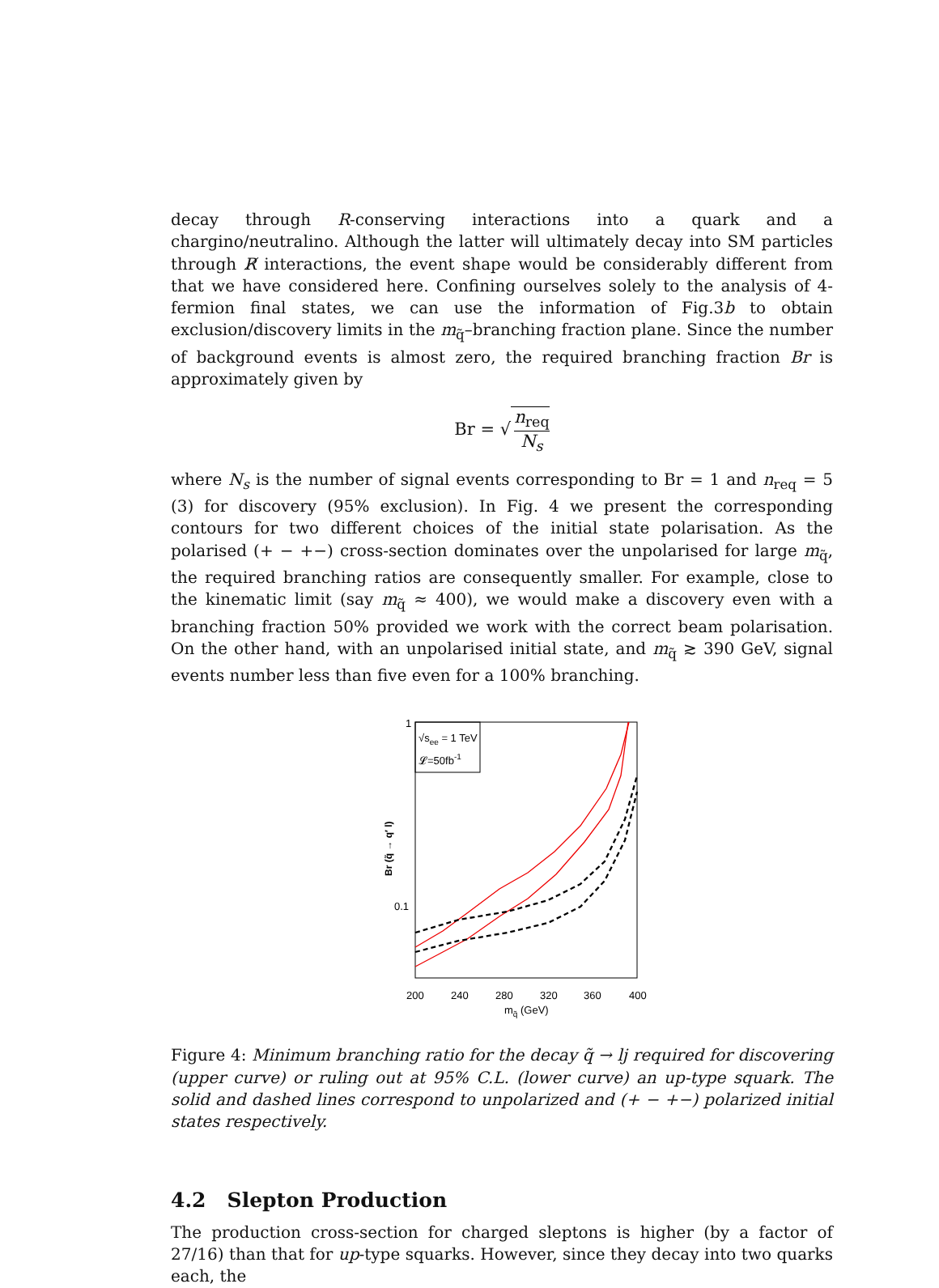decay through R-conserving interactions into a quark and a chargino/neutralino. Although the latter will ultimately decay into SM particles through R̸ interactions, the event shape would be considerably different from that we have considered here. Confining ourselves solely to the analysis of 4-fermion final states, we can use the information of Fig.3b to obtain exclusion/discovery limits in the m<sub>q̃</sub>–branching fraction plane. Since the number of background events is almost zero, the required branching fraction Br is approximately given by
Br = √ n<sub>req</sub> N<sub>s</sub>
where N<sub>s</sub> is the number of signal events corresponding to Br = 1 and n<sub>req</sub> = 5 (3) for discovery (95% exclusion). In Fig. 4 we present the corresponding contours for two different choices of the initial state polarisation. As the polarised (+ − +−) cross-section dominates over the unpolarised for large m<sub>q̃</sub>, the required branching ratios are consequently smaller. For example, close to the kinematic limit (say m<sub>q̃</sub> ≈ 400), we would make a discovery even with a branching fraction 50% provided we work with the correct beam polarisation. On the other hand, with an unpolarised initial state, and m<sub>q̃</sub> ≳ 390 GeV, signal events number less than five even for a 100% branching.
√see = 1 TeV
𝓛=50fb-1
1
0.1
200
240
280
320
360
400
mq̃ (GeV)
Br (q̃ → q′ l)
Figure 4: Minimum branching ratio for the decay q̃ → lj required for discovering (upper curve) or ruling out at 95% C.L. (lower curve) an up-type squark. The solid and dashed lines correspond to unpolarized and (+ − +−) polarized initial states respectively.
4.2 Slepton Production
The production cross-section for charged sleptons is higher (by a factor of 27/16) than that for up-type squarks. However, since they decay into two quarks each, the